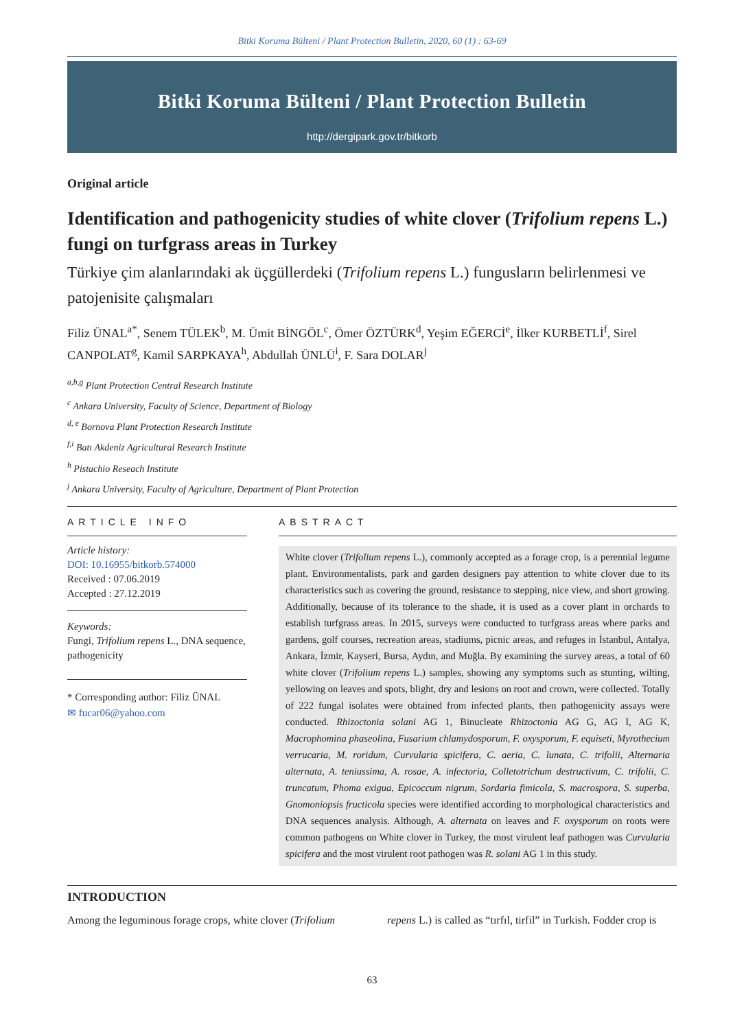Bitki Koruma Bülteni / Plant Protection Bulletin, 2020, 60 (1) : 63-69
Bitki Koruma Bülteni / Plant Protection Bulletin
http://dergipark.gov.tr/bitkorb
Original article
Identification and pathogenicity studies of white clover (Trifolium repens L.) fungi on turfgrass areas in Turkey
Türkiye çim alanlarındaki ak üçgüllerdeki (Trifolium repens L.) fungusların belirlenmesi ve patojenisite çalışmaları
Filiz ÜNAL<sup>a*</sup>, Senem TÜLEK<sup>b</sup>, M. Ümit BİNGÖL<sup>c</sup>, Ömer ÖZTÜRK<sup>d</sup>, Yeşim EĞERCİ<sup>e</sup>, İlker KURBETLİ<sup>f</sup>, Sirel CANPOLAT<sup>g</sup>, Kamil SARPKAYA<sup>h</sup>, Abdullah ÜNLÜ<sup>i</sup>, F. Sara DOLAR<sup>j</sup>
<sup>a,b,g</sup> Plant Protection Central Research Institute
<sup>c</sup> Ankara University, Faculty of Science, Department of Biology
<sup>d, e</sup> Bornova Plant Protection Research Institute
<sup>f,i</sup> Batı Akdeniz Agricultural Research Institute
<sup>h</sup> Pistachio Reseach Institute
<sup>j</sup> Ankara University, Faculty of Agriculture, Department of Plant Protection
ARTICLE INFO
Article history:
DOI: 10.16955/bitkorb.574000
Received : 07.06.2019
Accepted : 27.12.2019
Keywords:
Fungi, Trifolium repens L., DNA sequence, pathogenicity
* Corresponding author: Filiz ÜNAL
✉ fucar06@yahoo.com
ABSTRACT
White clover (Trifolium repens L.), commonly accepted as a forage crop, is a perennial legume plant. Environmentalists, park and garden designers pay attention to white clover due to its characteristics such as covering the ground, resistance to stepping, nice view, and short growing. Additionally, because of its tolerance to the shade, it is used as a cover plant in orchards to establish turfgrass areas. In 2015, surveys were conducted to turfgrass areas where parks and gardens, golf courses, recreation areas, stadiums, picnic areas, and refuges in İstanbul, Antalya, Ankara, İzmir, Kayseri, Bursa, Aydın, and Muğla. By examining the survey areas, a total of 60 white clover (Trifolium repens L.) samples, showing any symptoms such as stunting, wilting, yellowing on leaves and spots, blight, dry and lesions on root and crown, were collected. Totally of 222 fungal isolates were obtained from infected plants, then pathogenicity assays were conducted. Rhizoctonia solani AG 1, Binucleate Rhizoctonia AG G, AG I, AG K, Macrophomina phaseolina, Fusarium chlamydosporum, F. oxysporum, F. equiseti, Myrothecium verrucaria, M. roridum, Curvularia spicifera, C. aeria, C. lunata, C. trifolii, Alternaria alternata, A. teniussima, A. rosae, A. infectoria, Colletotrichum destructivum, C. trifolii, C. truncatum, Phoma exigua, Epicoccum nigrum, Sordaria fimicola, S. macrospora, S. superba, Gnomoniopsis fructicola species were identified according to morphological characteristics and DNA sequences analysis. Although, A. alternata on leaves and F. oxysporum on roots were common pathogens on White clover in Turkey, the most virulent leaf pathogen was Curvularia spicifera and the most virulent root pathogen was R. solani AG 1 in this study.
INTRODUCTION
Among the leguminous forage crops, white clover (Trifolium
repens L.) is called as “tırfıl, tirfil” in Turkish. Fodder crop is
63